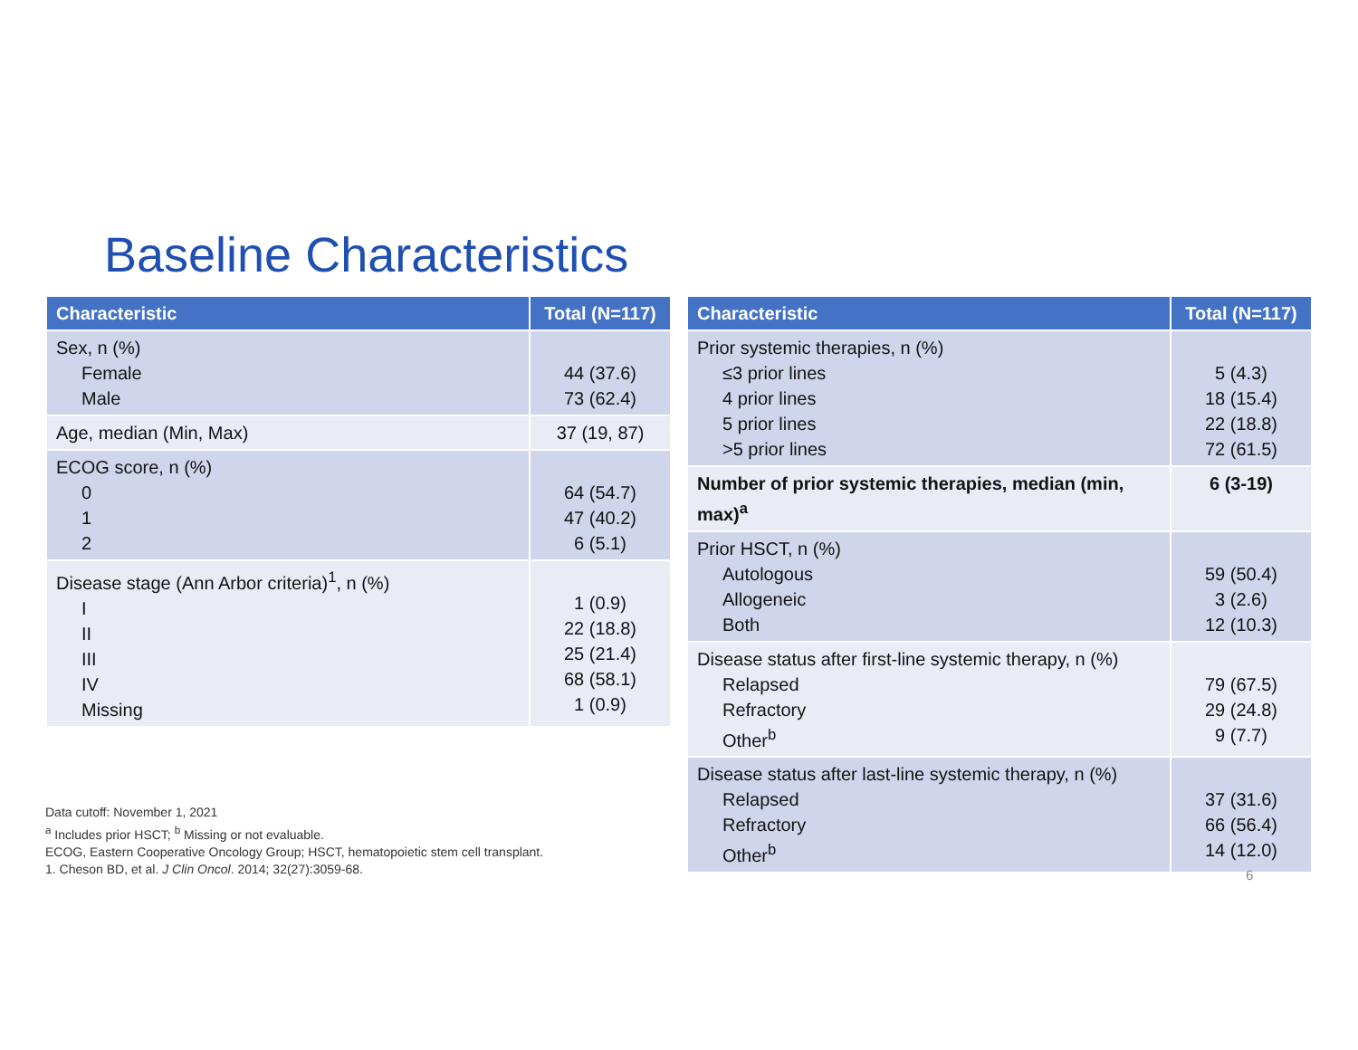Baseline Characteristics
| Characteristic | Total (N=117) |
| --- | --- |
| Sex, n (%) Female Male | 44 (37.6) 73 (62.4) |
| Age, median (Min, Max) | 37 (19, 87) |
| ECOG score, n (%) 0 1 2 | 64 (54.7) 47 (40.2) 6 (5.1) |
| Disease stage (Ann Arbor criteria)<sup>1</sup>, n (%) I II III IV Missing | 1 (0.9) 22 (18.8) 25 (21.4) 68 (58.1) 1 (0.9) |
| Characteristic | Total (N=117) |
| --- | --- |
| Prior systemic therapies, n (%) ≤3 prior lines 4 prior lines 5 prior lines >5 prior lines | 5 (4.3) 18 (15.4) 22 (18.8) 72 (61.5) |
| Number of prior systemic therapies, median (min, max)<sup>a</sup> | 6 (3-19) |
| Prior HSCT, n (%) Autologous Allogeneic Both | 59 (50.4) 3 (2.6) 12 (10.3) |
| Disease status after first-line systemic therapy, n (%) Relapsed Refractory Other<sup>b</sup> | 79 (67.5) 29 (24.8) 9 (7.7) |
| Disease status after last-line systemic therapy, n (%) Relapsed Refractory Other<sup>b</sup> | 37 (31.6) 66 (56.4) 14 (12.0) |
Data cutoff: November 1, 2021
<sup>a</sup> Includes prior HSCT; <sup>b</sup> Missing or not evaluable.
ECOG, Eastern Cooperative Oncology Group; HSCT, hematopoietic stem cell transplant.
1. Cheson BD, et al. J Clin Oncol. 2014; 32(27):3059-68.
6